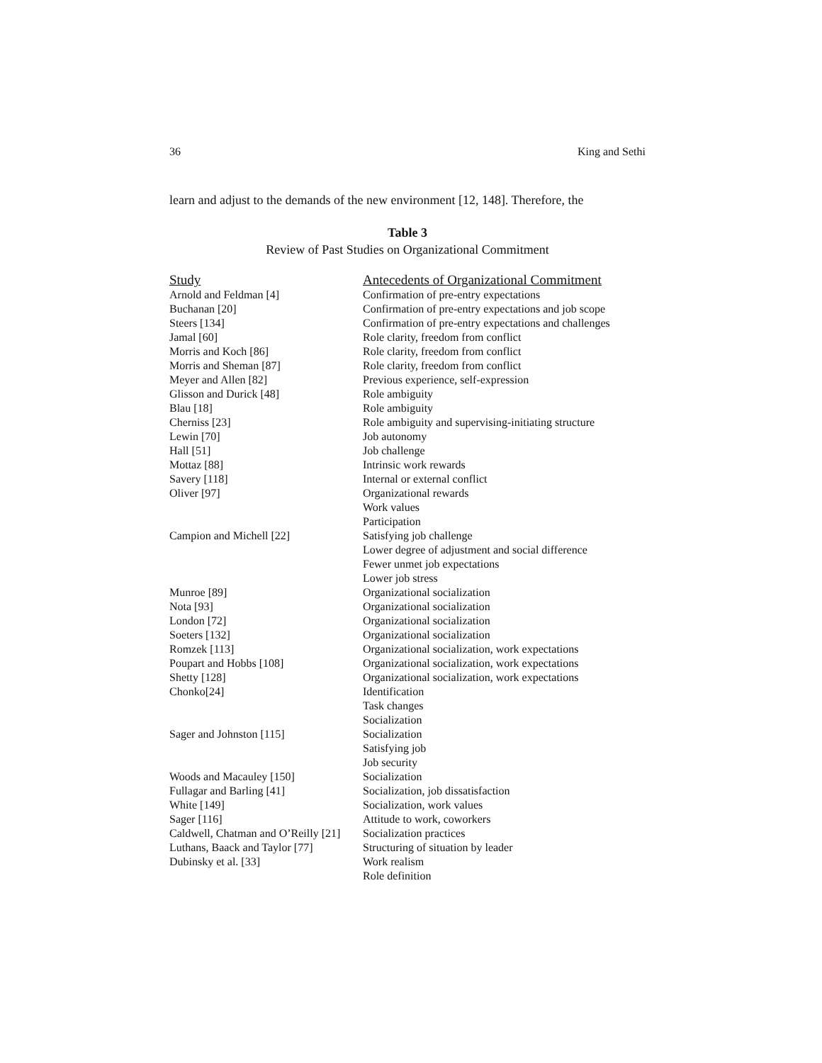36 King and Sethi
learn and adjust to the demands of the new environment [12, 148]. Therefore, the
Table 3
Review of Past Studies on Organizational Commitment
| Study | Antecedents of Organizational Commitment |
| --- | --- |
| Arnold and Feldman [4] | Confirmation of pre-entry expectations |
| Buchanan [20] | Confirmation of pre-entry expectations and job scope |
| Steers [134] | Confirmation of pre-entry expectations and challenges |
| Jamal [60] | Role clarity, freedom from conflict |
| Morris and Koch [86] | Role clarity, freedom from conflict |
| Morris and Sheman [87] | Role clarity, freedom from conflict |
| Meyer and Allen [82] | Previous experience, self-expression |
| Glisson and Durick [48] | Role ambiguity |
| Blau [18] | Role ambiguity |
| Cherniss [23] | Role ambiguity and supervising-initiating structure |
| Lewin [70] | Job autonomy |
| Hall [51] | Job challenge |
| Mottaz [88] | Intrinsic work rewards |
| Savery [118] | Internal or external conflict |
| Oliver [97] | Organizational rewards |
| | Work values |
| | Participation |
| Campion and Michell [22] | Satisfying job challenge |
| | Lower degree of adjustment and social difference |
| | Fewer unmet job expectations |
| | Lower job stress |
| Munroe [89] | Organizational socialization |
| Nota [93] | Organizational socialization |
| London [72] | Organizational socialization |
| Soeters [132] | Organizational socialization |
| Romzek [113] | Organizational socialization, work expectations |
| Poupart and Hobbs [108] | Organizational socialization, work expectations |
| Shetty [128] | Organizational socialization, work expectations |
| Chonko[24] | Identification |
| | Task changes |
| | Socialization |
| Sager and Johnston [115] | Socialization |
| | Satisfying job |
| | Job security |
| Woods and Macauley [150] | Socialization |
| Fullagar and Barling [41] | Socialization, job dissatisfaction |
| White [149] | Socialization, work values |
| Sager [116] | Attitude to work, coworkers |
| Caldwell, Chatman and O’Reilly [21] | Socialization practices |
| Luthans, Baack and Taylor [77] | Structuring of situation by leader |
| Dubinsky et al. [33] | Work realism |
| | Role definition |